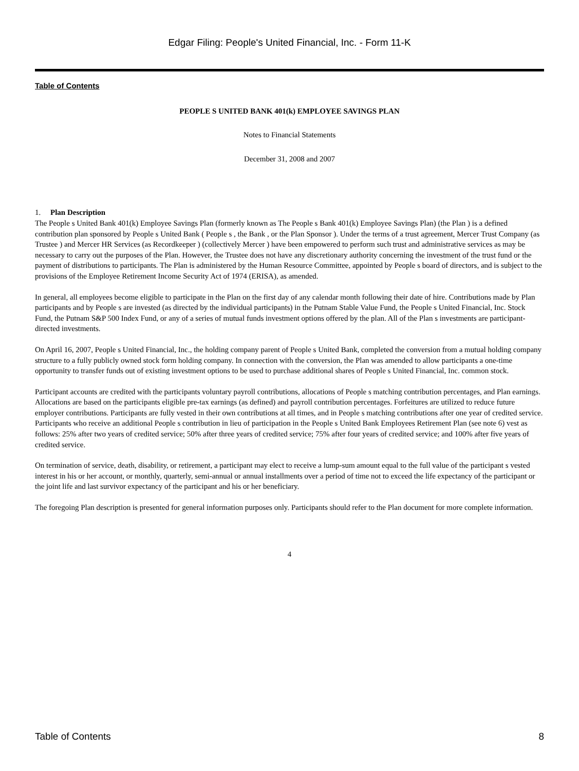Edgar Filing: People's United Financial, Inc. - Form 11-K
Table of Contents
PEOPLE S UNITED BANK 401(k) EMPLOYEE SAVINGS PLAN
Notes to Financial Statements
December 31, 2008 and 2007
1. Plan Description
The People s United Bank 401(k) Employee Savings Plan (formerly known as The People s Bank 401(k) Employee Savings Plan) (the Plan ) is a defined contribution plan sponsored by People s United Bank ( People s , the Bank , or the Plan Sponsor ). Under the terms of a trust agreement, Mercer Trust Company (as Trustee ) and Mercer HR Services (as Recordkeeper ) (collectively Mercer ) have been empowered to perform such trust and administrative services as may be necessary to carry out the purposes of the Plan. However, the Trustee does not have any discretionary authority concerning the investment of the trust fund or the payment of distributions to participants. The Plan is administered by the Human Resource Committee, appointed by People s board of directors, and is subject to the provisions of the Employee Retirement Income Security Act of 1974 (ERISA), as amended.
In general, all employees become eligible to participate in the Plan on the first day of any calendar month following their date of hire. Contributions made by Plan participants and by People s are invested (as directed by the individual participants) in the Putnam Stable Value Fund, the People s United Financial, Inc. Stock Fund, the Putnam S&P 500 Index Fund, or any of a series of mutual funds investment options offered by the plan. All of the Plan s investments are participant-directed investments.
On April 16, 2007, People s United Financial, Inc., the holding company parent of People s United Bank, completed the conversion from a mutual holding company structure to a fully publicly owned stock form holding company. In connection with the conversion, the Plan was amended to allow participants a one-time opportunity to transfer funds out of existing investment options to be used to purchase additional shares of People s United Financial, Inc. common stock.
Participant accounts are credited with the participants voluntary payroll contributions, allocations of People s matching contribution percentages, and Plan earnings. Allocations are based on the participants eligible pre-tax earnings (as defined) and payroll contribution percentages. Forfeitures are utilized to reduce future employer contributions. Participants are fully vested in their own contributions at all times, and in People s matching contributions after one year of credited service. Participants who receive an additional People s contribution in lieu of participation in the People s United Bank Employees Retirement Plan (see note 6) vest as follows: 25% after two years of credited service; 50% after three years of credited service; 75% after four years of credited service; and 100% after five years of credited service.
On termination of service, death, disability, or retirement, a participant may elect to receive a lump-sum amount equal to the full value of the participant s vested interest in his or her account, or monthly, quarterly, semi-annual or annual installments over a period of time not to exceed the life expectancy of the participant or the joint life and last survivor expectancy of the participant and his or her beneficiary.
The foregoing Plan description is presented for general information purposes only. Participants should refer to the Plan document for more complete information.
4
Table of Contents 8